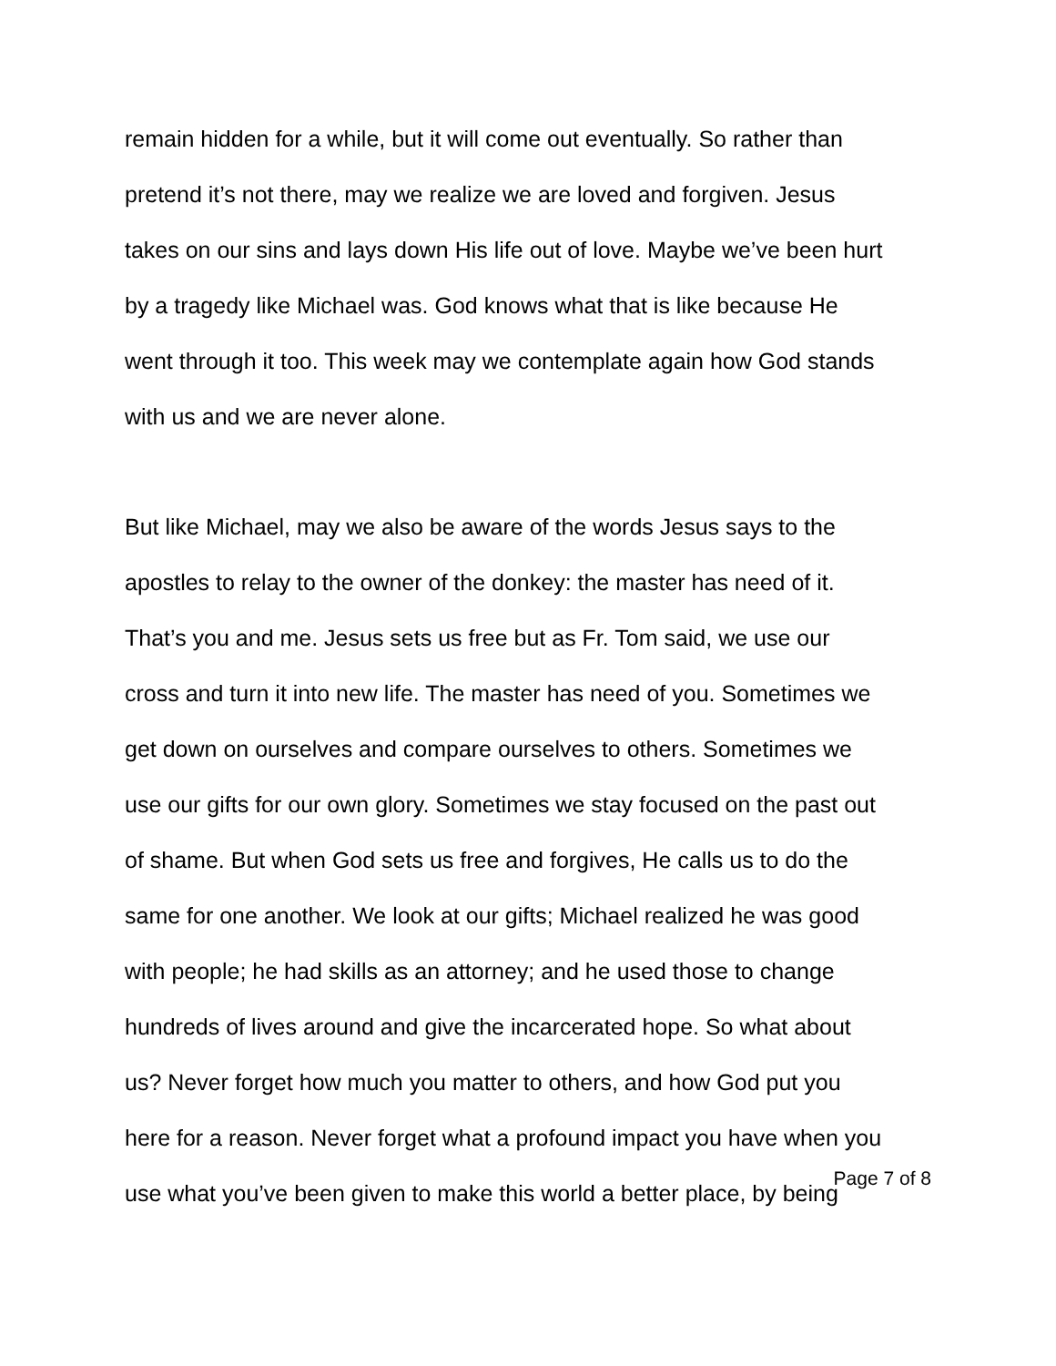remain hidden for a while, but it will come out eventually. So rather than
pretend it’s not there, may we realize we are loved and forgiven. Jesus
takes on our sins and lays down His life out of love. Maybe we’ve been hurt
by a tragedy like Michael was. God knows what that is like because He
went through it too. This week may we contemplate again how God stands
with us and we are never alone.
But like Michael, may we also be aware of the words Jesus says to the
apostles to relay to the owner of the donkey: the master has need of it.
That’s you and me. Jesus sets us free but as Fr. Tom said, we use our
cross and turn it into new life. The master has need of you. Sometimes we
get down on ourselves and compare ourselves to others. Sometimes we
use our gifts for our own glory. Sometimes we stay focused on the past out
of shame. But when God sets us free and forgives, He calls us to do the
same for one another. We look at our gifts; Michael realized he was good
with people; he had skills as an attorney; and he used those to change
hundreds of lives around and give the incarcerated hope. So what about
us? Never forget how much you matter to others, and how God put you
here for a reason. Never forget what a profound impact you have when you
use what you’ve been given to make this world a better place, by being
Page 7 of 8